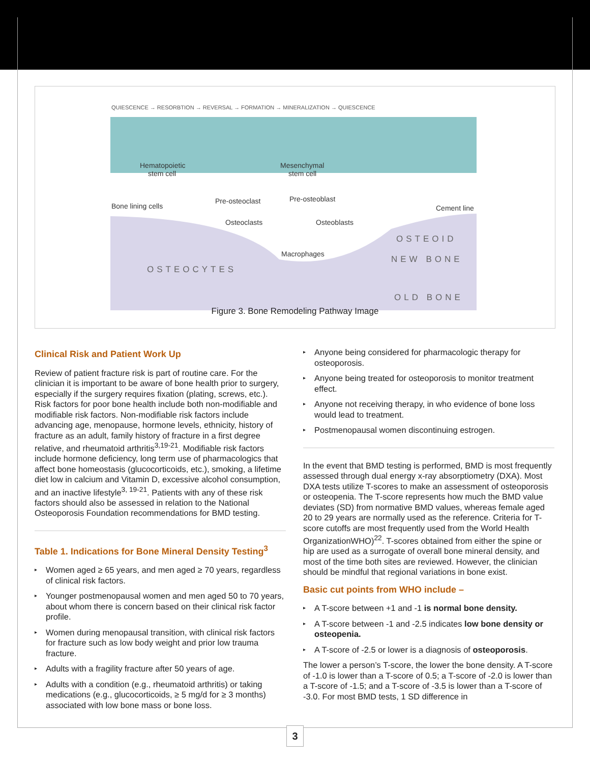QUIESCENCE → RESORBTION → REVERSAL → FORMATION → MINERALIZATION → QUIESCENCE
Hematopoietic
stem cell
Mesenchymal
stem cell
Bone lining cells
Pre-osteoclast
Pre-osteoblast
Cement line
Osteoclasts
Osteoblasts
Macrophages
OSTEOID
NEW BONE
OSTEOCYTES
OLD BONE
Figure 3. Bone Remodeling Pathway Image
Clinical Risk and Patient Work Up
Review of patient fracture risk is part of routine care. For the clinician it is important to be aware of bone health prior to surgery, especially if the surgery requires fixation (plating, screws, etc.). Risk factors for poor bone health include both non-modifiable and modifiable risk factors. Non-modifiable risk factors include advancing age, menopause, hormone levels, ethnicity, history of fracture as an adult, family history of fracture in a first degree relative, and rheumatoid arthritis<sup>3,19-21</sup>. Modifiable risk factors include hormone deficiency, long term use of pharmacologics that affect bone homeostasis (glucocorticoids, etc.), smoking, a lifetime diet low in calcium and Vitamin D, excessive alcohol consumption, and an inactive lifestyle<sup>3, 19-21</sup>. Patients with any of these risk factors should also be assessed in relation to the National Osteoporosis Foundation recommendations for BMD testing.
Table 1. Indications for Bone Mineral Density Testing<sup>3</sup>
▸ Women aged ≥ 65 years, and men aged ≥ 70 years, regardless of clinical risk factors.
▸ Younger postmenopausal women and men aged 50 to 70 years, about whom there is concern based on their clinical risk factor profile.
▸ Women during menopausal transition, with clinical risk factors for fracture such as low body weight and prior low trauma fracture.
▸ Adults with a fragility fracture after 50 years of age.
▸ Adults with a condition (e.g., rheumatoid arthritis) or taking medications (e.g., glucocorticoids, ≥ 5 mg/d for ≥ 3 months) associated with low bone mass or bone loss.
▸ Anyone being considered for pharmacologic therapy for osteoporosis.
▸ Anyone being treated for osteoporosis to monitor treatment effect.
▸ Anyone not receiving therapy, in who evidence of bone loss would lead to treatment.
▸ Postmenopausal women discontinuing estrogen.
In the event that BMD testing is performed, BMD is most frequently assessed through dual energy x-ray absorptiometry (DXA). Most DXA tests utilize T-scores to make an assessment of osteoporosis or osteopenia. The T-score represents how much the BMD value deviates (SD) from normative BMD values, whereas female aged 20 to 29 years are normally used as the reference. Criteria for T-score cutoffs are most frequently used from the World Health OrganizationWHO)<sup>22</sup>. T-scores obtained from either the spine or hip are used as a surrogate of overall bone mineral density, and most of the time both sites are reviewed. However, the clinician should be mindful that regional variations in bone exist.
Basic cut points from WHO include –
▸ A T-score between +1 and -1 is normal bone density.
▸ A T-score between -1 and -2.5 indicates low bone density or osteopenia.
▸ A T-score of -2.5 or lower is a diagnosis of osteoporosis.
The lower a person’s T-score, the lower the bone density. A T-score of -1.0 is lower than a T-score of 0.5; a T-score of -2.0 is lower than a T-score of -1.5; and a T-score of -3.5 is lower than a T-score of -3.0. For most BMD tests, 1 SD difference in
3